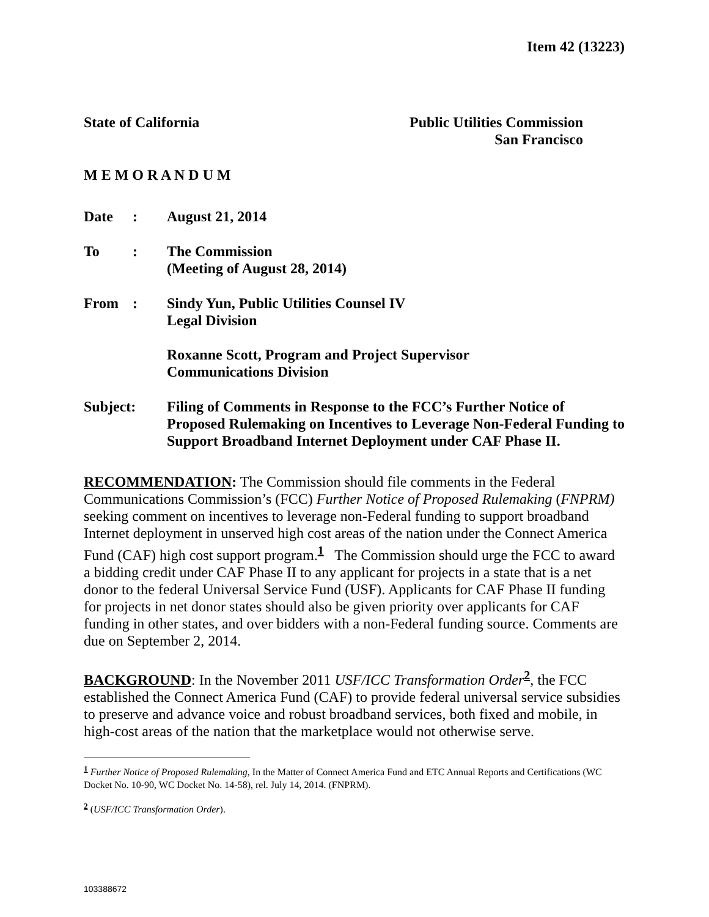Item 42 (13223)
State of California Public Utilities Commission
San Francisco
M E M O R A N D U M
| Date | : | August 21, 2014 |
| To | : | The Commission (Meeting of August 28, 2014) |
| From | : | Sindy Yun, Public Utilities Counsel IV Legal Division Roxanne Scott, Program and Project Supervisor Communications Division |
| Subject: | | Filing of Comments in Response to the FCC’s Further Notice of Proposed Rulemaking on Incentives to Leverage Non-Federal Funding to Support Broadband Internet Deployment under CAF Phase II. |
RECOMMENDATION: The Commission should file comments in the Federal Communications Commission’s (FCC) Further Notice of Proposed Rulemaking (FNPRM) seeking comment on incentives to leverage non-Federal funding to support broadband Internet deployment in unserved high cost areas of the nation under the Connect America Fund (CAF) high cost support program.<sup>1</sup> The Commission should urge the FCC to award a bidding credit under CAF Phase II to any applicant for projects in a state that is a net donor to the federal Universal Service Fund (USF). Applicants for CAF Phase II funding for projects in net donor states should also be given priority over applicants for CAF funding in other states, and over bidders with a non-Federal funding source. Comments are due on September 2, 2014.
BACKGROUND: In the November 2011 USF/ICC Transformation Order<sup>2</sup>, the FCC established the Connect America Fund (CAF) to provide federal universal service subsidies to preserve and advance voice and robust broadband services, both fixed and mobile, in high-cost areas of the nation that the marketplace would not otherwise serve.
<sup>1</sup> Further Notice of Proposed Rulemaking, In the Matter of Connect America Fund and ETC Annual Reports and Certifications (WC Docket No. 10-90, WC Docket No. 14-58), rel. July 14, 2014. (FNPRM).
<sup>2</sup> (USF/ICC Transformation Order).
103388672